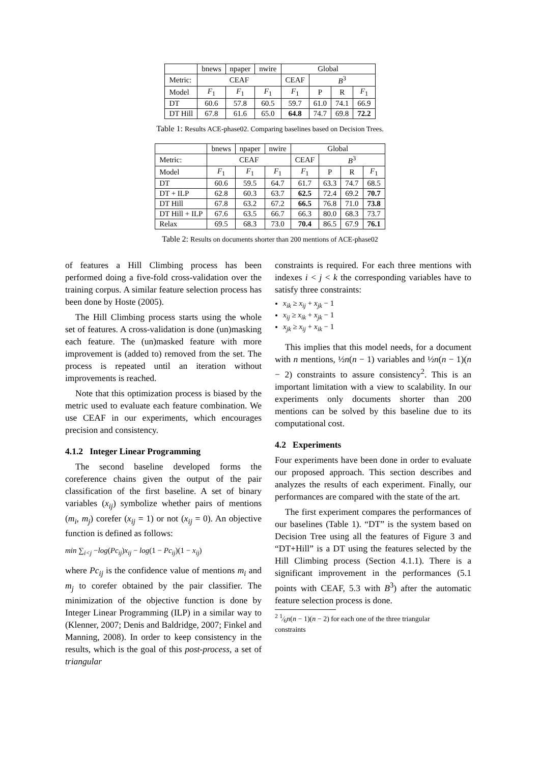| | bnews | npaper | nwire | Global | | | |
| --- | --- | --- | --- | --- | --- | --- | --- |
| Metric: | CEAF | | | CEAF | B<sup>3</sup> | | |
| Model | F<sub>1</sub> | F<sub>1</sub> | F<sub>1</sub> | F<sub>1</sub> | P | R | F<sub>1</sub> |
| DT | 60.6 | 57.8 | 60.5 | 59.7 | 61.0 | 74.1 | 66.9 |
| DT Hill | 67.8 | 61.6 | 65.0 | 64.8 | 74.7 | 69.8 | 72.2 |
Table 1: Results ACE-phase02. Comparing baselines based on Decision Trees.
| | bnews | npaper | nwire | Global | | | |
| --- | --- | --- | --- | --- | --- | --- | --- |
| Metric: | CEAF | | | CEAF | B<sup>3</sup> | | |
| Model | F<sub>1</sub> | F<sub>1</sub> | F<sub>1</sub> | F<sub>1</sub> | P | R | F<sub>1</sub> |
| DT | 60.6 | 59.5 | 64.7 | 61.7 | 63.3 | 74.7 | 68.5 |
| DT + ILP | 62.8 | 60.3 | 63.7 | 62.5 | 72.4 | 69.2 | 70.7 |
| DT Hill | 67.8 | 63.2 | 67.2 | 66.5 | 76.8 | 71.0 | 73.8 |
| DT Hill + ILP | 67.6 | 63.5 | 66.7 | 66.3 | 80.0 | 68.3 | 73.7 |
| Relax | 69.5 | 68.3 | 73.0 | 70.4 | 86.5 | 67.9 | 76.1 |
Table 2: Results on documents shorter than 200 mentions of ACE-phase02
of features a Hill Climbing process has been performed doing a five-fold cross-validation over the training corpus. A similar feature selection process has been done by Hoste (2005).
The Hill Climbing process starts using the whole set of features. A cross-validation is done (un)masking each feature. The (un)masked feature with more improvement is (added to) removed from the set. The process is repeated until an iteration without improvements is reached.
Note that this optimization process is biased by the metric used to evaluate each feature combination. We use CEAF in our experiments, which encourages precision and consistency.
4.1.2 Integer Linear Programming
The second baseline developed forms the coreference chains given the output of the pair classification of the first baseline. A set of binary variables (x<sub>ij</sub>) symbolize whether pairs of mentions (m<sub>i</sub>, m<sub>j</sub>) corefer (x<sub>ij</sub> = 1) or not (x<sub>ij</sub> = 0). An objective function is defined as follows:
min ∑<sub>i<j</sub> −log(Pc<sub>ij</sub>)x<sub>ij</sub> − log(1 − Pc<sub>ij</sub>)(1 − x<sub>ij</sub>)
where Pc<sub>ij</sub> is the confidence value of mentions m<sub>i</sub> and m<sub>j</sub> to corefer obtained by the pair classifier. The minimization of the objective function is done by Integer Linear Programming (ILP) in a similar way to (Klenner, 2007; Denis and Baldridge, 2007; Finkel and Manning, 2008). In order to keep consistency in the results, which is the goal of this post-process, a set of triangular
constraints is required. For each three mentions with indexes i < j < k the corresponding variables have to satisfy three constraints:
x<sub>ik</sub> ≥ x<sub>ij</sub> + x<sub>jk</sub> − 1
x<sub>ij</sub> ≥ x<sub>ik</sub> + x<sub>jk</sub> − 1
x<sub>jk</sub> ≥ x<sub>ij</sub> + x<sub>ik</sub> − 1
This implies that this model needs, for a document with n mentions, ½n(n − 1) variables and ½n(n − 1)(n − 2) constraints to assure consistency<sup>2</sup>. This is an important limitation with a view to scalability. In our experiments only documents shorter than 200 mentions can be solved by this baseline due to its computational cost.
4.2 Experiments
Four experiments have been done in order to evaluate our proposed approach. This section describes and analyzes the results of each experiment. Finally, our performances are compared with the state of the art.
The first experiment compares the performances of our baselines (Table 1). “DT” is the system based on Decision Tree using all the features of Figure 3 and “DT+Hill” is a DT using the features selected by the Hill Climbing process (Section 4.1.1). There is a significant improvement in the performances (5.1 points with CEAF, 5.3 with B<sup>3</sup>) after the automatic feature selection process is done.
<sup>2</sup> 1⁄6n(n − 1)(n − 2) for each one of the three triangular
constraints